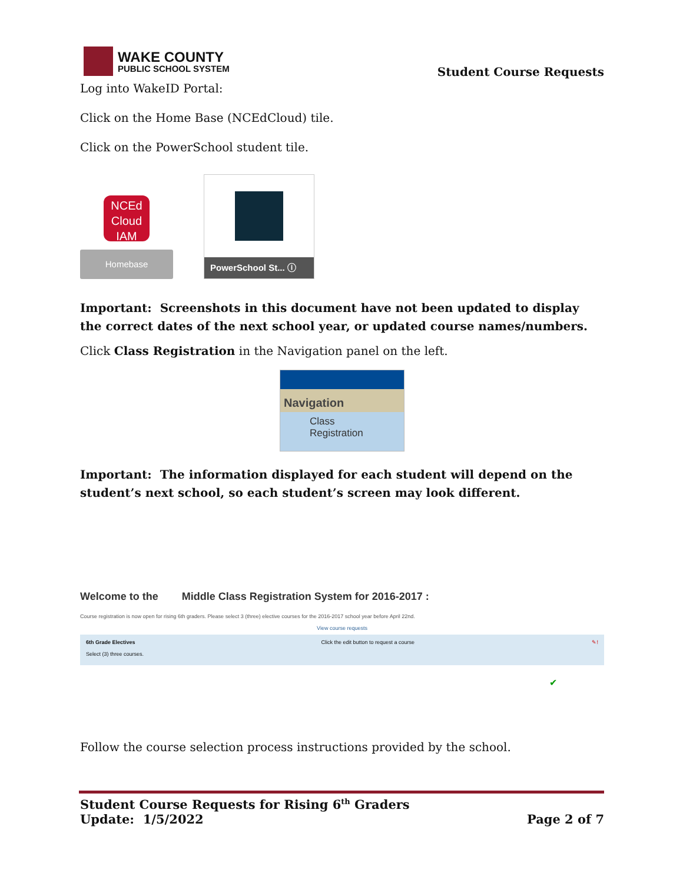WAKE COUNTY
PUBLIC SCHOOL SYSTEM
Student Course Requests
Log into WakeID Portal:
Click on the Home Base (NCEdCloud) tile.
Click on the PowerSchool student tile.
NCEd
Cloud
IAM
Homebase
PowerSchool St... ⓘ
Important: Screenshots in this document have not been updated to display the correct dates of the next school year, or updated course names/numbers.
Click Class Registration in the Navigation panel on the left.
Navigation
Class
Registration
Important: The information displayed for each student will depend on the student’s next school, so each student’s screen may look different.
Welcome to the Middle Class Registration System for 2016-2017 :
Course registration is now open for rising 6th graders. Please select 3 (three) elective courses for the 2016-2017 school year before April 22nd.
View course requests
6th Grade Electives
Select (3) three courses.
Click the edit button to request a course
✎!
✔
Follow the course selection process instructions provided by the school.
Student Course Requests for Rising 6<sup>th</sup> Graders
Update: 1/5/2022 Page 2 of 7